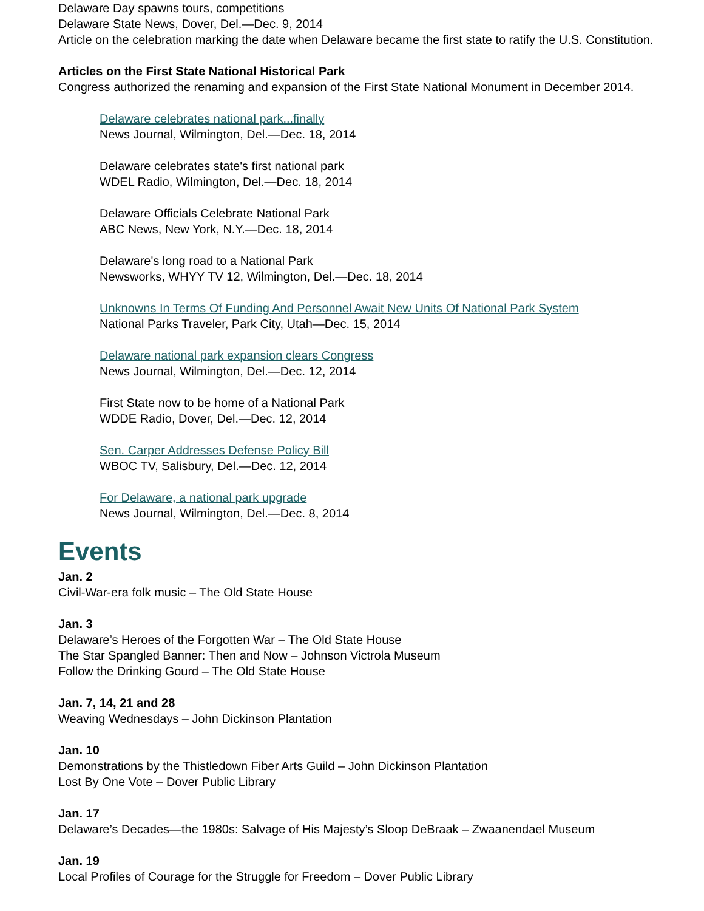Delaware Day spawns tours, competitions
Delaware State News, Dover, Del.—Dec. 9, 2014
Article on the celebration marking the date when Delaware became the first state to ratify the U.S. Constitution.
Articles on the First State National Historical Park
Congress authorized the renaming and expansion of the First State National Monument in December 2014.
Delaware celebrates national park...finally
News Journal, Wilmington, Del.—Dec. 18, 2014
Delaware celebrates state's first national park
WDEL Radio, Wilmington, Del.—Dec. 18, 2014
Delaware Officials Celebrate National Park
ABC News, New York, N.Y.—Dec. 18, 2014
Delaware's long road to a National Park
Newsworks, WHYY TV 12, Wilmington, Del.—Dec. 18, 2014
Unknowns In Terms Of Funding And Personnel Await New Units Of National Park System
National Parks Traveler, Park City, Utah—Dec. 15, 2014
Delaware national park expansion clears Congress
News Journal, Wilmington, Del.—Dec. 12, 2014
First State now to be home of a National Park
WDDE Radio, Dover, Del.—Dec. 12, 2014
Sen. Carper Addresses Defense Policy Bill
WBOC TV, Salisbury, Del.—Dec. 12, 2014
For Delaware, a national park upgrade
News Journal, Wilmington, Del.—Dec. 8, 2014
Events
Jan. 2
Civil-War-era folk music – The Old State House
Jan. 3
Delaware’s Heroes of the Forgotten War – The Old State House
The Star Spangled Banner: Then and Now – Johnson Victrola Museum
Follow the Drinking Gourd – The Old State House
Jan. 7, 14, 21 and 28
Weaving Wednesdays – John Dickinson Plantation
Jan. 10
Demonstrations by the Thistledown Fiber Arts Guild – John Dickinson Plantation
Lost By One Vote – Dover Public Library
Jan. 17
Delaware’s Decades—the 1980s: Salvage of His Majesty’s Sloop DeBraak – Zwaanendael Museum
Jan. 19
Local Profiles of Courage for the Struggle for Freedom – Dover Public Library